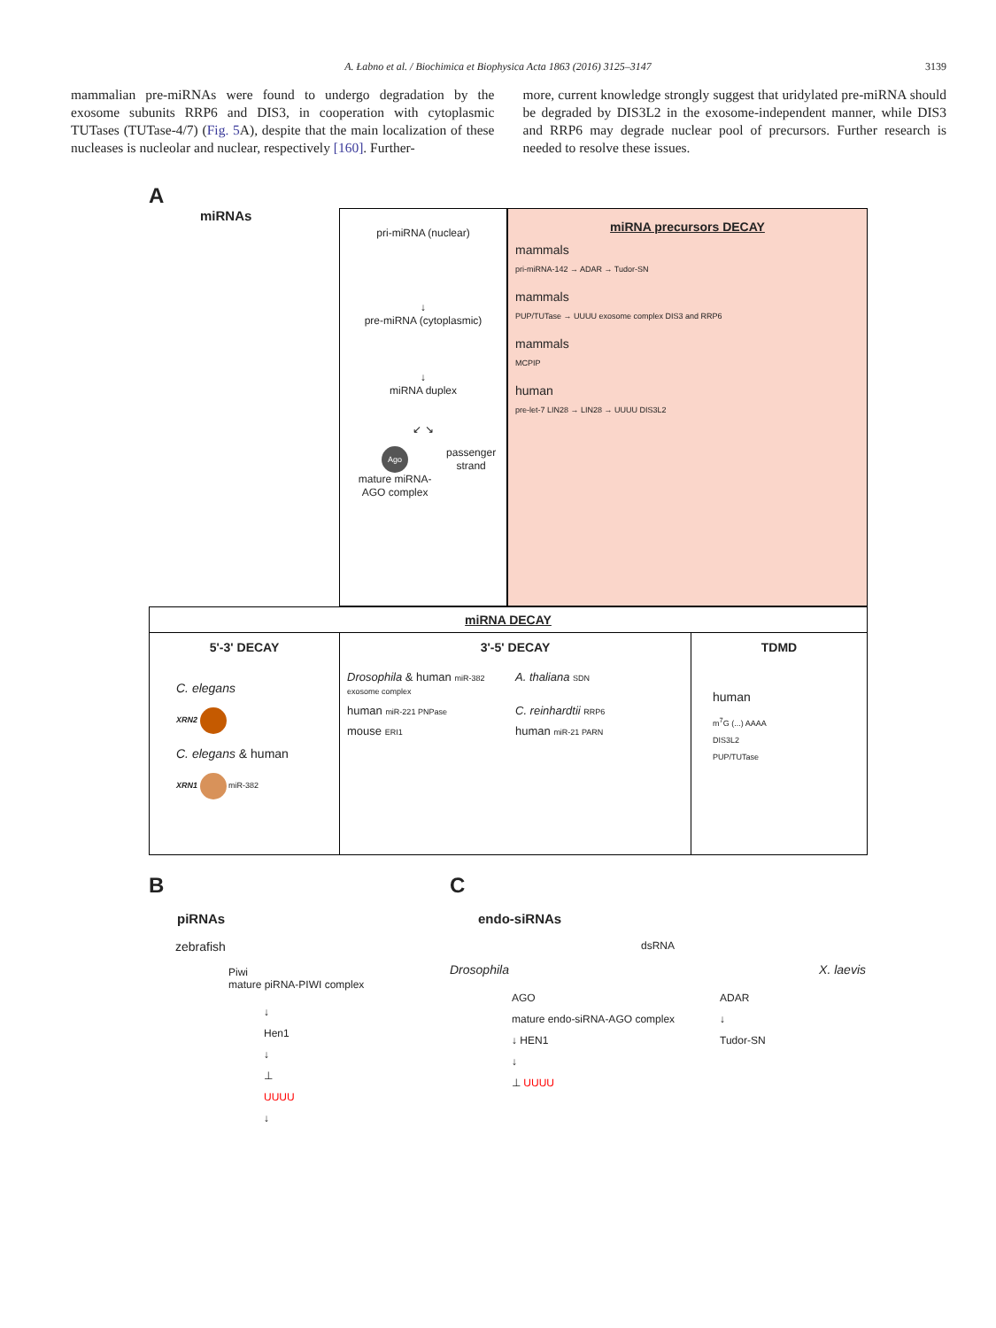A. Łabno et al. / Biochimica et Biophysica Acta 1863 (2016) 3125–3147 3139
mammalian pre-miRNAs were found to undergo degradation by the exosome subunits RRP6 and DIS3, in cooperation with cytoplasmic TUTases (TUTase-4/7) (Fig. 5 A), despite that the main localization of these nucleases is nucleolar and nuclear, respectively [160]. Further-
more, current knowledge strongly suggest that uridylated pre-miRNA should be degraded by DIS3L2 in the exosome-independent manner, while DIS3 and RRP6 may degrade nuclear pool of precursors. Further research is needed to resolve these issues.
A
miRNAs
pri-miRNA (nuclear)
↓
pre-miRNA (cytoplasmic)
↓
miRNA duplex
↙ ↘
Ago
mature miRNA-AGO complex passenger strand
miRNA precursors DECAY
mammals
pri-miRNA-142 → ADAR → Tudor-SN
mammals
PUP/TUTase → UUUU exosome complex DIS3 and RRP6
mammals
MCPIP
human
pre-let-7 LIN28 → LIN28 → UUUU DIS3L2
miRNA DECAY
5'-3' DECAY
C. elegans
XRN2
C. elegans & human
XRN1 miR-382
3'-5' DECAY
Drosophila & human miR-382 exosome complex
A. thaliana SDN
human miR-221 PNPase
C. reinhardtii RRP6
mouse ERI1
human miR-21 PARN
TDMD
human
m<sup>7</sup>G (...) AAAA
DIS3L2
PUP/TUTase
B
piRNAs
zebrafish
Piwi
mature piRNA-PIWI complex
↓
Hen1
↓
⊥
UUUU
↓
C
endo-siRNAs
dsRNA
Drosophila X. laevis
AGO
mature endo-siRNA-AGO complex
↓ HEN1
↓
⊥ UUUU
ADAR
↓
Tudor-SN